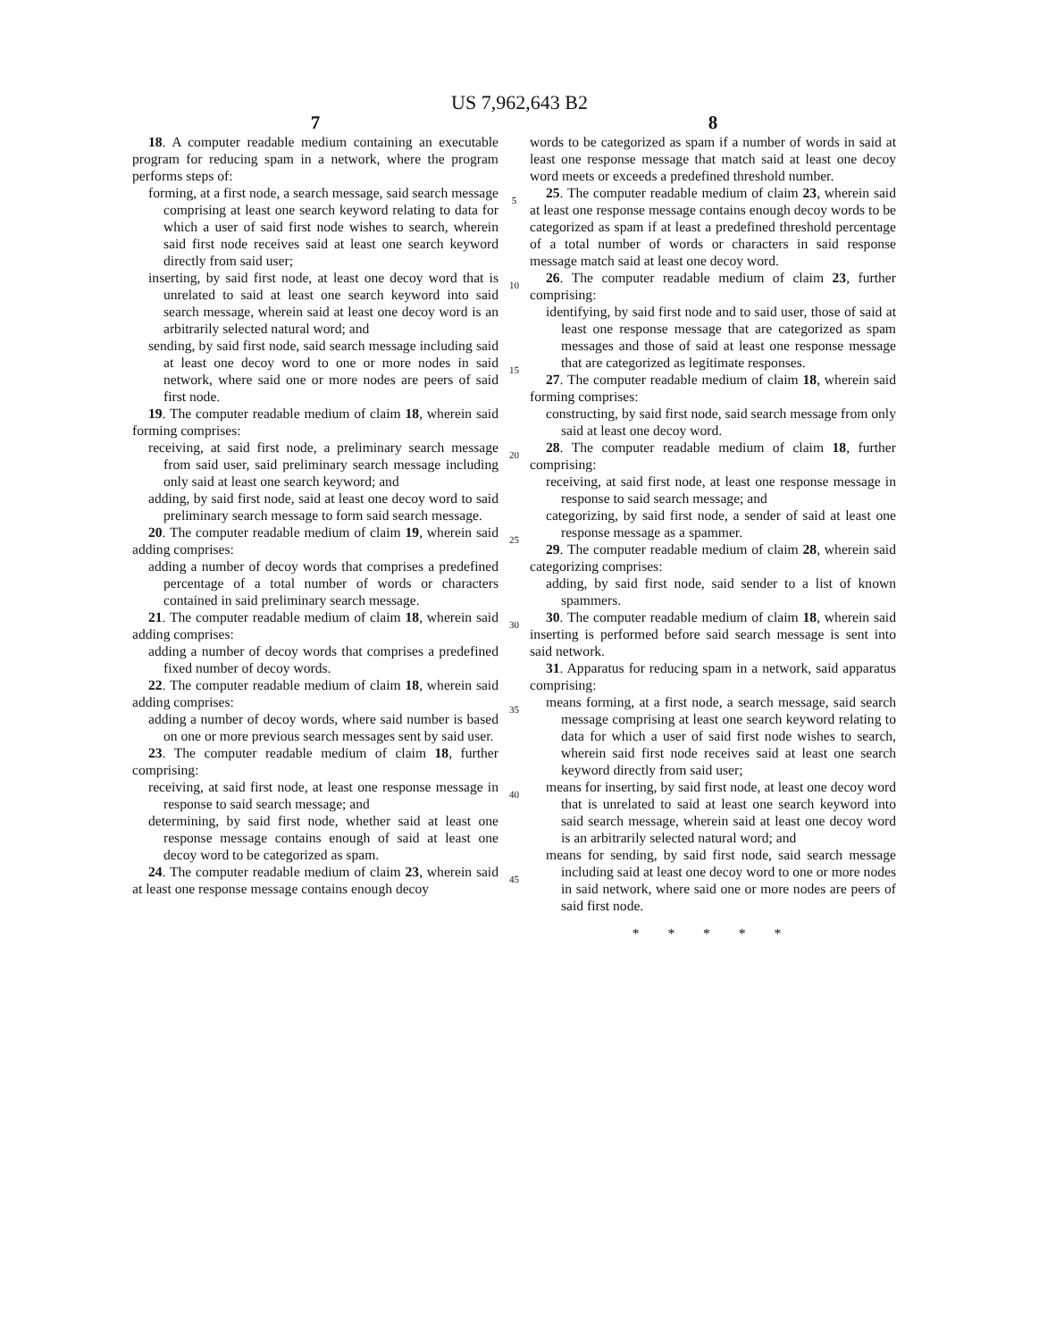US 7,962,643 B2
7
18. A computer readable medium containing an executable program for reducing spam in a network, where the program performs steps of:
forming, at a first node, a search message, said search message comprising at least one search keyword relating to data for which a user of said first node wishes to search, wherein said first node receives said at least one search keyword directly from said user;
inserting, by said first node, at least one decoy word that is unrelated to said at least one search keyword into said search message, wherein said at least one decoy word is an arbitrarily selected natural word; and
sending, by said first node, said search message including said at least one decoy word to one or more nodes in said network, where said one or more nodes are peers of said first node.
19. The computer readable medium of claim 18, wherein said forming comprises:
receiving, at said first node, a preliminary search message from said user, said preliminary search message including only said at least one search keyword; and
adding, by said first node, said at least one decoy word to said preliminary search message to form said search message.
20. The computer readable medium of claim 19, wherein said adding comprises:
adding a number of decoy words that comprises a predefined percentage of a total number of words or characters contained in said preliminary search message.
21. The computer readable medium of claim 18, wherein said adding comprises:
adding a number of decoy words that comprises a predefined fixed number of decoy words.
22. The computer readable medium of claim 18, wherein said adding comprises:
adding a number of decoy words, where said number is based on one or more previous search messages sent by said user.
23. The computer readable medium of claim 18, further comprising:
receiving, at said first node, at least one response message in response to said search message; and
determining, by said first node, whether said at least one response message contains enough of said at least one decoy word to be categorized as spam.
24. The computer readable medium of claim 23, wherein said at least one response message contains enough decoy
5
10
15
20
25
30
35
40
45
8
words to be categorized as spam if a number of words in said at least one response message that match said at least one decoy word meets or exceeds a predefined threshold number.
25. The computer readable medium of claim 23, wherein said at least one response message contains enough decoy words to be categorized as spam if at least a predefined threshold percentage of a total number of words or characters in said response message match said at least one decoy word.
26. The computer readable medium of claim 23, further comprising:
identifying, by said first node and to said user, those of said at least one response message that are categorized as spam messages and those of said at least one response message that are categorized as legitimate responses.
27. The computer readable medium of claim 18, wherein said forming comprises:
constructing, by said first node, said search message from only said at least one decoy word.
28. The computer readable medium of claim 18, further comprising:
receiving, at said first node, at least one response message in response to said search message; and
categorizing, by said first node, a sender of said at least one response message as a spammer.
29. The computer readable medium of claim 28, wherein said categorizing comprises:
adding, by said first node, said sender to a list of known spammers.
30. The computer readable medium of claim 18, wherein said inserting is performed before said search message is sent into said network.
31. Apparatus for reducing spam in a network, said apparatus comprising:
means forming, at a first node, a search message, said search message comprising at least one search keyword relating to data for which a user of said first node wishes to search, wherein said first node receives said at least one search keyword directly from said user;
means for inserting, by said first node, at least one decoy word that is unrelated to said at least one search keyword into said search message, wherein said at least one decoy word is an arbitrarily selected natural word; and
means for sending, by said first node, said search message including said at least one decoy word to one or more nodes in said network, where said one or more nodes are peers of said first node.
* * * * *